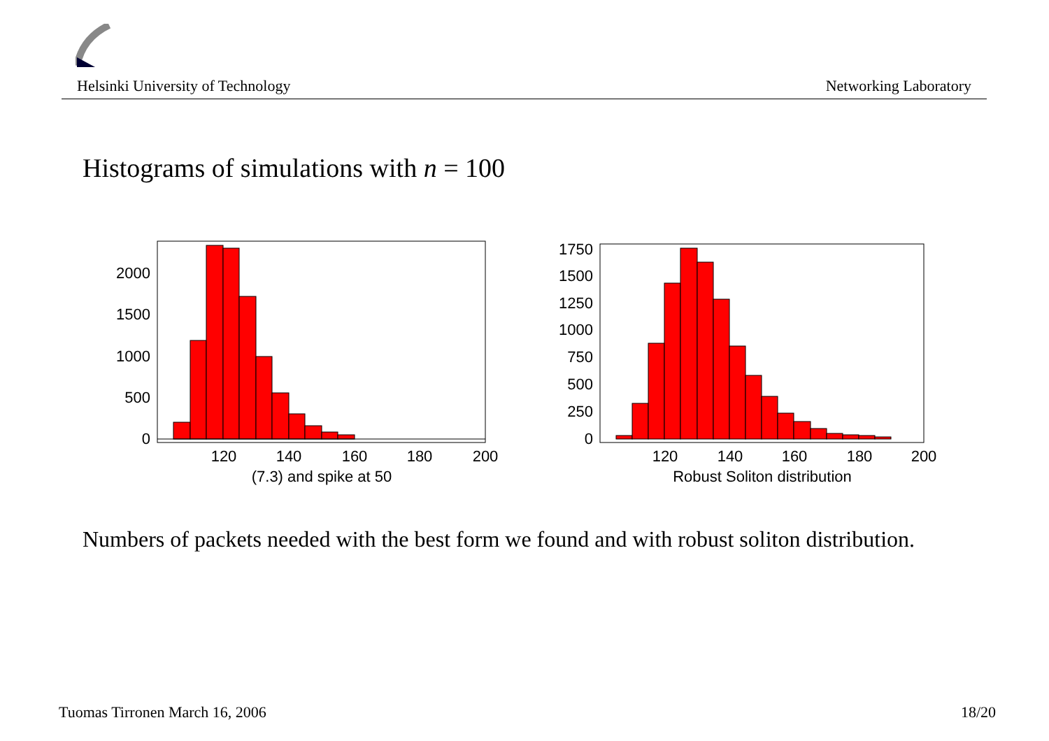Helsinki University of Technology Networking Laboratory
Histograms of simulations with n = 100
0
500
1000
1500
2000
120
140
160
180
200
(7.3) and spike at 50
0
250
500
750
1000
1250
1500
1750
120
140
160
180
200
Robust Soliton distribution
Numbers of packets needed with the best form we found and with robust soliton distribution.
Tuomas Tirronen March 16, 2006 18/20